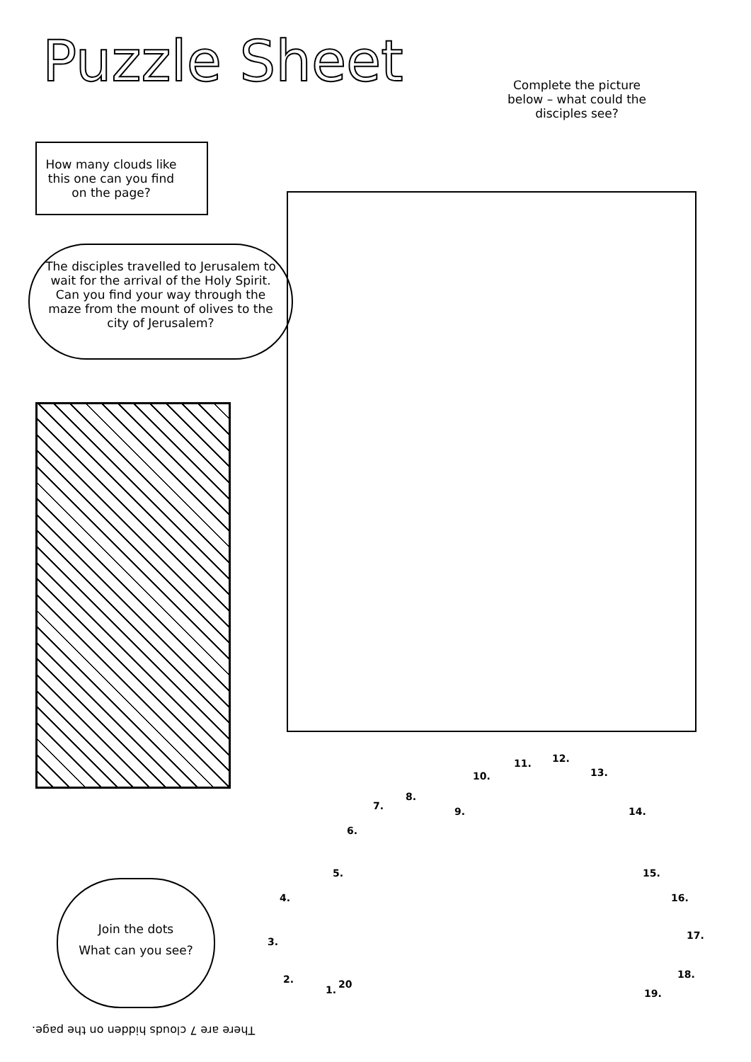Puzzle Sheet
Complete the picture below – what could the disciples see?
How many clouds like this one can you find on the page?
The disciples travelled to Jerusalem to wait for the arrival of the Holy Spirit. Can you find your way through the maze from the mount of olives to the city of Jerusalem?
1. 20 2.
3.
4.
5.
6.
7.
8.
9.
10.
11. 12.
13.
14.
15.
16.
17.
18.
19.
Join the dots
What can you see?
There are 7 clouds hidden on the page.